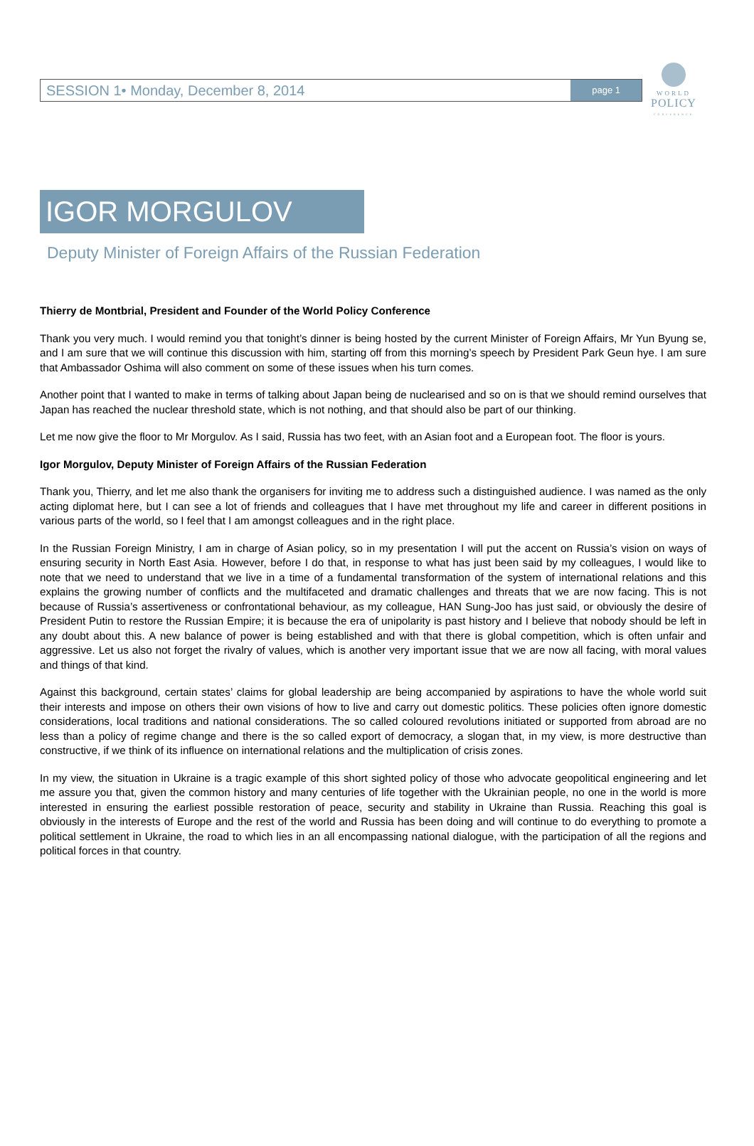SESSION 1• Monday, December 8, 2014 page 1
WORLD
POLICY
CONFERENCE
IGOR MORGULOV
Deputy Minister of Foreign Affairs of the Russian Federation
Thierry de Montbrial, President and Founder of the World Policy Conference
Thank you very much. I would remind you that tonight’s dinner is being hosted by the current Minister of Foreign Affairs, Mr Yun Byung se, and I am sure that we will continue this discussion with him, starting off from this morning’s speech by President Park Geun hye. I am sure that Ambassador Oshima will also comment on some of these issues when his turn comes.
Another point that I wanted to make in terms of talking about Japan being de nuclearised and so on is that we should remind ourselves that Japan has reached the nuclear threshold state, which is not nothing, and that should also be part of our thinking.
Let me now give the floor to Mr Morgulov. As I said, Russia has two feet, with an Asian foot and a European foot. The floor is yours.
Igor Morgulov, Deputy Minister of Foreign Affairs of the Russian Federation
Thank you, Thierry, and let me also thank the organisers for inviting me to address such a distinguished audience. I was named as the only acting diplomat here, but I can see a lot of friends and colleagues that I have met throughout my life and career in different positions in various parts of the world, so I feel that I am amongst colleagues and in the right place.
In the Russian Foreign Ministry, I am in charge of Asian policy, so in my presentation I will put the accent on Russia’s vision on ways of ensuring security in North East Asia. However, before I do that, in response to what has just been said by my colleagues, I would like to note that we need to understand that we live in a time of a fundamental transformation of the system of international relations and this explains the growing number of conflicts and the multifaceted and dramatic challenges and threats that we are now facing. This is not because of Russia’s assertiveness or confrontational behaviour, as my colleague, HAN Sung-Joo has just said, or obviously the desire of President Putin to restore the Russian Empire; it is because the era of unipolarity is past history and I believe that nobody should be left in any doubt about this. A new balance of power is being established and with that there is global competition, which is often unfair and aggressive. Let us also not forget the rivalry of values, which is another very important issue that we are now all facing, with moral values and things of that kind.
Against this background, certain states’ claims for global leadership are being accompanied by aspirations to have the whole world suit their interests and impose on others their own visions of how to live and carry out domestic politics. These policies often ignore domestic considerations, local traditions and national considerations. The so called coloured revolutions initiated or supported from abroad are no less than a policy of regime change and there is the so called export of democracy, a slogan that, in my view, is more destructive than constructive, if we think of its influence on international relations and the multiplication of crisis zones.
In my view, the situation in Ukraine is a tragic example of this short sighted policy of those who advocate geopolitical engineering and let me assure you that, given the common history and many centuries of life together with the Ukrainian people, no one in the world is more interested in ensuring the earliest possible restoration of peace, security and stability in Ukraine than Russia. Reaching this goal is obviously in the interests of Europe and the rest of the world and Russia has been doing and will continue to do everything to promote a political settlement in Ukraine, the road to which lies in an all encompassing national dialogue, with the participation of all the regions and political forces in that country.